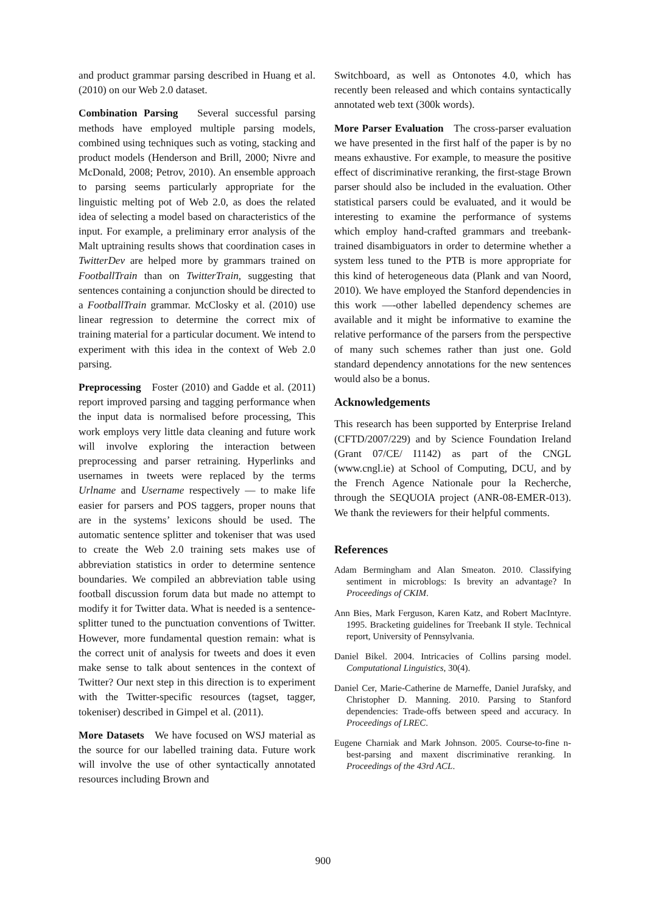and product grammar parsing described in Huang et al. (2010) on our Web 2.0 dataset.
Combination Parsing Several successful parsing methods have employed multiple parsing models, combined using techniques such as voting, stacking and product models (Henderson and Brill, 2000; Nivre and McDonald, 2008; Petrov, 2010). An ensemble approach to parsing seems particularly appropriate for the linguistic melting pot of Web 2.0, as does the related idea of selecting a model based on characteristics of the input. For example, a preliminary error analysis of the Malt uptraining results shows that coordination cases in TwitterDev are helped more by grammars trained on FootballTrain than on TwitterTrain, suggesting that sentences containing a conjunction should be directed to a FootballTrain grammar. McClosky et al. (2010) use linear regression to determine the correct mix of training material for a particular document. We intend to experiment with this idea in the context of Web 2.0 parsing.
Preprocessing Foster (2010) and Gadde et al. (2011) report improved parsing and tagging performance when the input data is normalised before processing, This work employs very little data cleaning and future work will involve exploring the interaction between preprocessing and parser retraining. Hyperlinks and usernames in tweets were replaced by the terms Urlname and Username respectively — to make life easier for parsers and POS taggers, proper nouns that are in the systems’ lexicons should be used. The automatic sentence splitter and tokeniser that was used to create the Web 2.0 training sets makes use of abbreviation statistics in order to determine sentence boundaries. We compiled an abbreviation table using football discussion forum data but made no attempt to modify it for Twitter data. What is needed is a sentence-splitter tuned to the punctuation conventions of Twitter. However, more fundamental question remain: what is the correct unit of analysis for tweets and does it even make sense to talk about sentences in the context of Twitter? Our next step in this direction is to experiment with the Twitter-specific resources (tagset, tagger, tokeniser) described in Gimpel et al. (2011).
More Datasets We have focused on WSJ material as the source for our labelled training data. Future work will involve the use of other syntactically annotated resources including Brown and
Switchboard, as well as Ontonotes 4.0, which has recently been released and which contains syntactically annotated web text (300k words).
More Parser Evaluation The cross-parser evaluation we have presented in the first half of the paper is by no means exhaustive. For example, to measure the positive effect of discriminative reranking, the first-stage Brown parser should also be included in the evaluation. Other statistical parsers could be evaluated, and it would be interesting to examine the performance of systems which employ hand-crafted grammars and treebank-trained disambiguators in order to determine whether a system less tuned to the PTB is more appropriate for this kind of heterogeneous data (Plank and van Noord, 2010). We have employed the Stanford dependencies in this work —-other labelled dependency schemes are available and it might be informative to examine the relative performance of the parsers from the perspective of many such schemes rather than just one. Gold standard dependency annotations for the new sentences would also be a bonus.
Acknowledgements
This research has been supported by Enterprise Ireland (CFTD/2007/229) and by Science Foundation Ireland (Grant 07/CE/ I1142) as part of the CNGL (www.cngl.ie) at School of Computing, DCU, and by the French Agence Nationale pour la Recherche, through the SEQUOIA project (ANR-08-EMER-013). We thank the reviewers for their helpful comments.
References
Adam Bermingham and Alan Smeaton. 2010. Classifying sentiment in microblogs: Is brevity an advantage? In Proceedings of CKIM.
Ann Bies, Mark Ferguson, Karen Katz, and Robert MacIntyre. 1995. Bracketing guidelines for Treebank II style. Technical report, University of Pennsylvania.
Daniel Bikel. 2004. Intricacies of Collins parsing model. Computational Linguistics, 30(4).
Daniel Cer, Marie-Catherine de Marneffe, Daniel Jurafsky, and Christopher D. Manning. 2010. Parsing to Stanford dependencies: Trade-offs between speed and accuracy. In Proceedings of LREC.
Eugene Charniak and Mark Johnson. 2005. Course-to-fine n-best-parsing and maxent discriminative reranking. In Proceedings of the 43rd ACL.
900